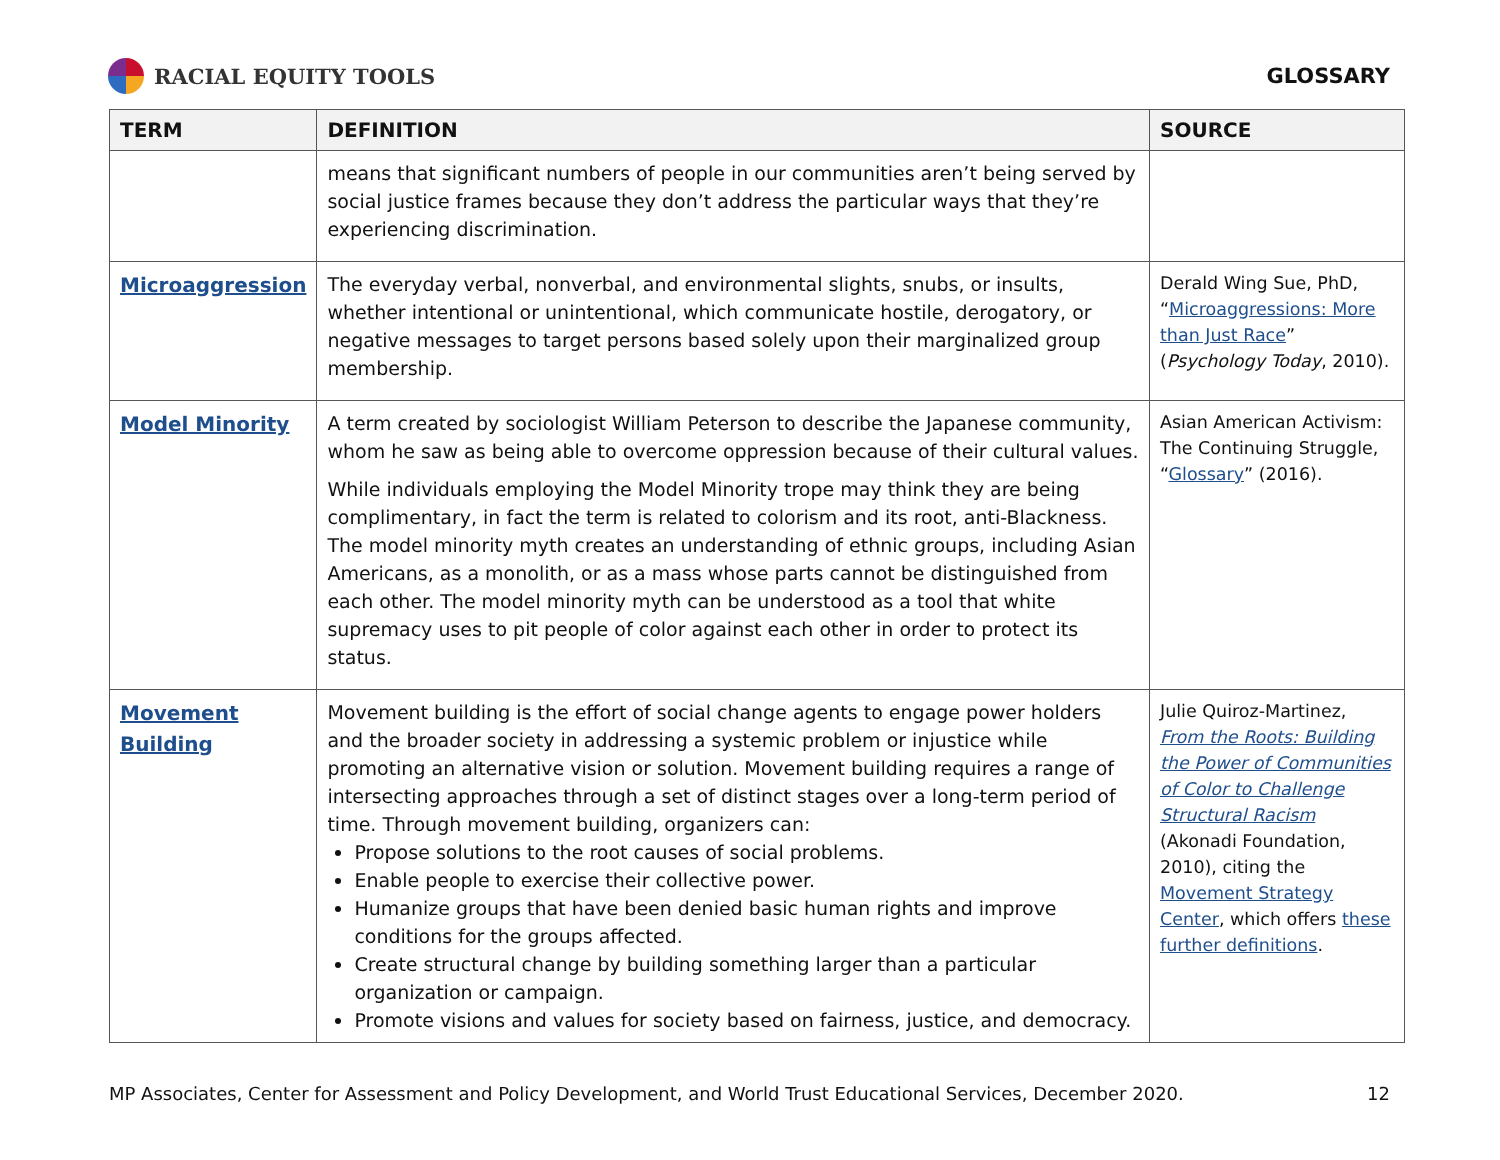RACIAL EQUITY TOOLS GLOSSARY
| TERM | DEFINITION | SOURCE |
| --- | --- | --- |
| | means that significant numbers of people in our communities aren’t being served by social justice frames because they don’t address the particular ways that they’re experiencing discrimination. | |
| Microaggression | The everyday verbal, nonverbal, and environmental slights, snubs, or insults, whether intentional or unintentional, which communicate hostile, derogatory, or negative messages to target persons based solely upon their marginalized group membership. | Derald Wing Sue, PhD, “ Microaggressions: More than Just Race ” ( Psychology Today , 2010). |
| Model Minority | A term created by sociologist William Peterson to describe the Japanese community, whom he saw as being able to overcome oppression because of their cultural values. While individuals employing the Model Minority trope may think they are being complimentary, in fact the term is related to colorism and its root, anti-Blackness. The model minority myth creates an understanding of ethnic groups, including Asian Americans, as a monolith, or as a mass whose parts cannot be distinguished from each other. The model minority myth can be understood as a tool that white supremacy uses to pit people of color against each other in order to protect its status. | Asian American Activism: The Continuing Struggle, “ Glossary ” (2016). |
| Movement Building | Movement building is the effort of social change agents to engage power holders and the broader society in addressing a systemic problem or injustice while promoting an alternative vision or solution. Movement building requires a range of intersecting approaches through a set of distinct stages over a long-term period of time. Through movement building, organizers can: Propose solutions to the root causes of social problems. Enable people to exercise their collective power. Humanize groups that have been denied basic human rights and improve conditions for the groups affected. Create structural change by building something larger than a particular organization or campaign. Promote visions and values for society based on fairness, justice, and democracy. | Julie Quiroz-Martinez, From the Roots: Building the Power of Communities of Color to Challenge Structural Racism (Akonadi Foundation, 2010), citing the Movement Strategy Center , which offers these further definitions . |
MP Associates, Center for Assessment and Policy Development, and World Trust Educational Services, December 2020. 12